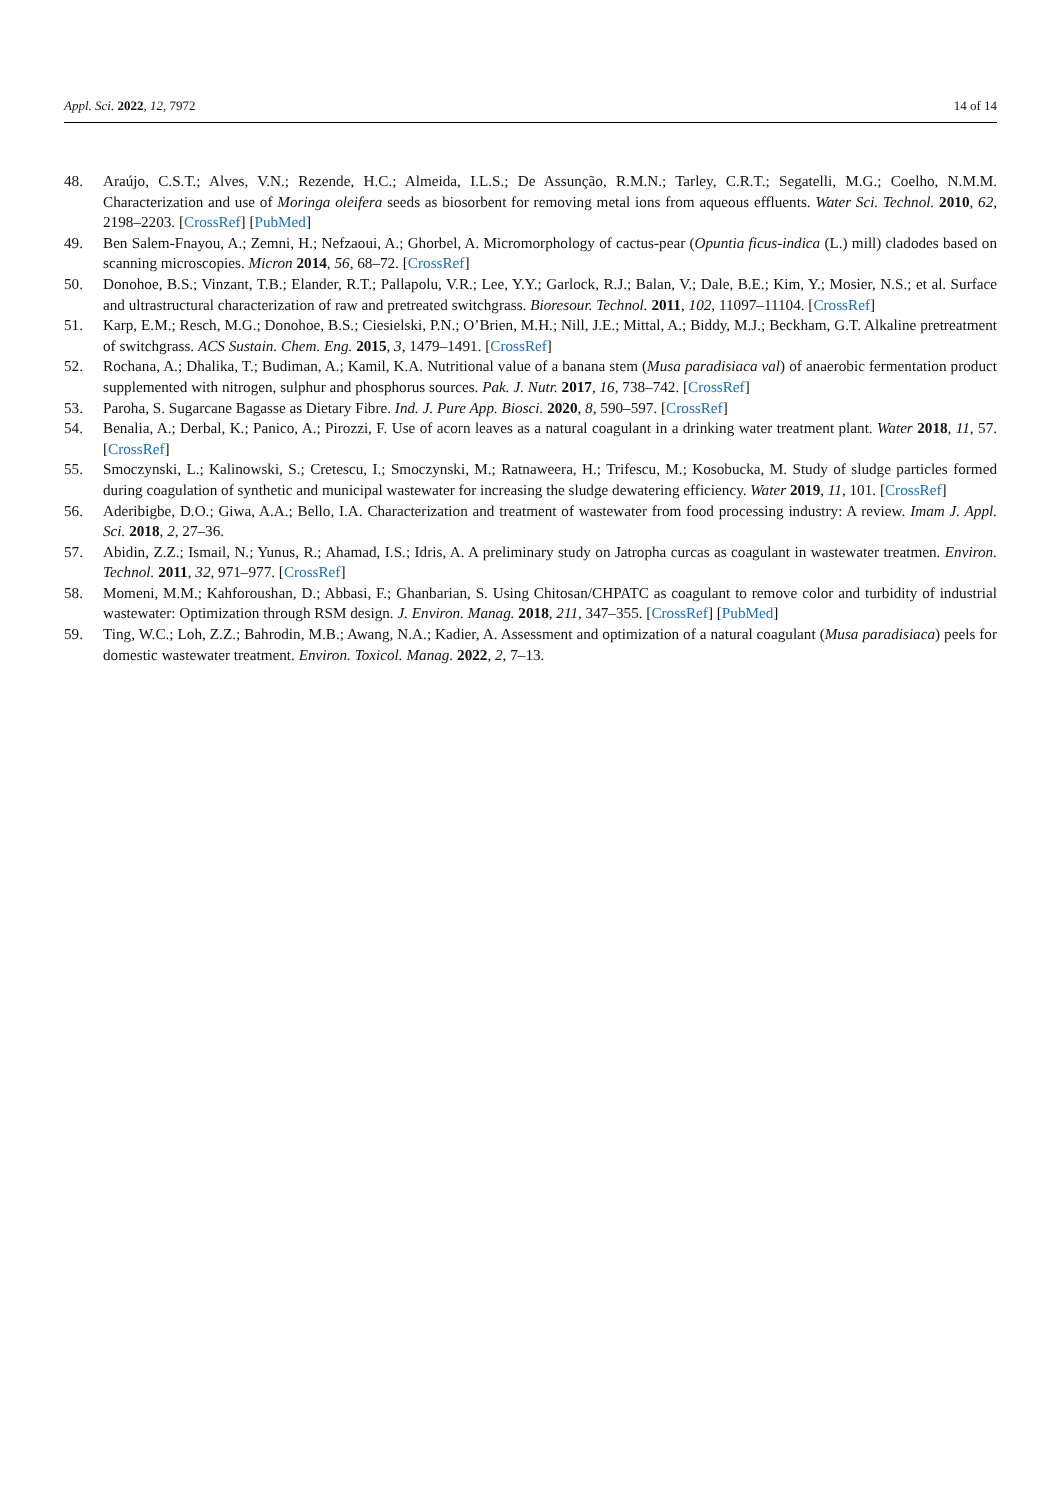Appl. Sci. 2022, 12, 7972 14 of 14
48. Araújo, C.S.T.; Alves, V.N.; Rezende, H.C.; Almeida, I.L.S.; De Assunção, R.M.N.; Tarley, C.R.T.; Segatelli, M.G.; Coelho, N.M.M. Characterization and use of Moringa oleifera seeds as biosorbent for removing metal ions from aqueous effluents. Water Sci. Technol. 2010, 62, 2198–2203. [CrossRef] [PubMed]
49. Ben Salem-Fnayou, A.; Zemni, H.; Nefzaoui, A.; Ghorbel, A. Micromorphology of cactus-pear (Opuntia ficus-indica (L.) mill) cladodes based on scanning microscopies. Micron 2014, 56, 68–72. [CrossRef]
50. Donohoe, B.S.; Vinzant, T.B.; Elander, R.T.; Pallapolu, V.R.; Lee, Y.Y.; Garlock, R.J.; Balan, V.; Dale, B.E.; Kim, Y.; Mosier, N.S.; et al. Surface and ultrastructural characterization of raw and pretreated switchgrass. Bioresour. Technol. 2011, 102, 11097–11104. [CrossRef]
51. Karp, E.M.; Resch, M.G.; Donohoe, B.S.; Ciesielski, P.N.; O’Brien, M.H.; Nill, J.E.; Mittal, A.; Biddy, M.J.; Beckham, G.T. Alkaline pretreatment of switchgrass. ACS Sustain. Chem. Eng. 2015, 3, 1479–1491. [CrossRef]
52. Rochana, A.; Dhalika, T.; Budiman, A.; Kamil, K.A. Nutritional value of a banana stem (Musa paradisiaca val) of anaerobic fermentation product supplemented with nitrogen, sulphur and phosphorus sources. Pak. J. Nutr. 2017, 16, 738–742. [CrossRef]
53. Paroha, S. Sugarcane Bagasse as Dietary Fibre. Ind. J. Pure App. Biosci. 2020, 8, 590–597. [CrossRef]
54. Benalia, A.; Derbal, K.; Panico, A.; Pirozzi, F. Use of acorn leaves as a natural coagulant in a drinking water treatment plant. Water 2018, 11, 57. [CrossRef]
55. Smoczynski, L.; Kalinowski, S.; Cretescu, I.; Smoczynski, M.; Ratnaweera, H.; Trifescu, M.; Kosobucka, M. Study of sludge particles formed during coagulation of synthetic and municipal wastewater for increasing the sludge dewatering efficiency. Water 2019, 11, 101. [CrossRef]
56. Aderibigbe, D.O.; Giwa, A.A.; Bello, I.A. Characterization and treatment of wastewater from food processing industry: A review. Imam J. Appl. Sci. 2018, 2, 27–36.
57. Abidin, Z.Z.; Ismail, N.; Yunus, R.; Ahamad, I.S.; Idris, A. A preliminary study on Jatropha curcas as coagulant in wastewater treatmen. Environ. Technol. 2011, 32, 971–977. [CrossRef]
58. Momeni, M.M.; Kahforoushan, D.; Abbasi, F.; Ghanbarian, S. Using Chitosan/CHPATC as coagulant to remove color and turbidity of industrial wastewater: Optimization through RSM design. J. Environ. Manag. 2018, 211, 347–355. [CrossRef] [PubMed]
59. Ting, W.C.; Loh, Z.Z.; Bahrodin, M.B.; Awang, N.A.; Kadier, A. Assessment and optimization of a natural coagulant (Musa paradisiaca) peels for domestic wastewater treatment. Environ. Toxicol. Manag. 2022, 2, 7–13.